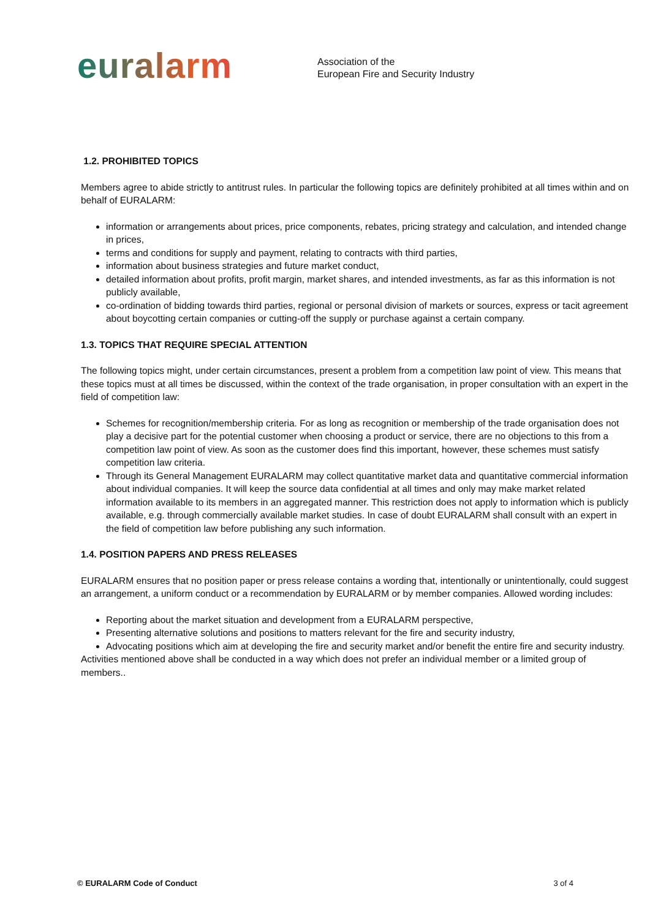euralarm
Association of the
European Fire and Security Industry
1.2. PROHIBITED TOPICS
Members agree to abide strictly to antitrust rules. In particular the following topics are definitely prohibited at all times within and on behalf of EURALARM:
information or arrangements about prices, price components, rebates, pricing strategy and calculation, and intended change in prices,
terms and conditions for supply and payment, relating to contracts with third parties,
information about business strategies and future market conduct,
detailed information about profits, profit margin, market shares, and intended investments, as far as this information is not publicly available,
co-ordination of bidding towards third parties, regional or personal division of markets or sources, express or tacit agreement about boycotting certain companies or cutting-off the supply or purchase against a certain company.
1.3. TOPICS THAT REQUIRE SPECIAL ATTENTION
The following topics might, under certain circumstances, present a problem from a competition law point of view. This means that these topics must at all times be discussed, within the context of the trade organisation, in proper consultation with an expert in the field of competition law:
Schemes for recognition/membership criteria. For as long as recognition or membership of the trade organisation does not play a decisive part for the potential customer when choosing a product or service, there are no objections to this from a competition law point of view. As soon as the customer does find this important, however, these schemes must satisfy competition law criteria.
Through its General Management EURALARM may collect quantitative market data and quantitative commercial information about individual companies. It will keep the source data confidential at all times and only may make market related information available to its members in an aggregated manner. This restriction does not apply to information which is publicly available, e.g. through commercially available market studies. In case of doubt EURALARM shall consult with an expert in the field of competition law before publishing any such information.
1.4. POSITION PAPERS AND PRESS RELEASES
EURALARM ensures that no position paper or press release contains a wording that, intentionally or unintentionally, could suggest an arrangement, a uniform conduct or a recommendation by EURALARM or by member companies. Allowed wording includes:
Reporting about the market situation and development from a EURALARM perspective,
Presenting alternative solutions and positions to matters relevant for the fire and security industry,
Advocating positions which aim at developing the fire and security market and/or benefit the entire fire and security industry.
Activities mentioned above shall be conducted in a way which does not prefer an individual member or a limited group of members..
© EURALARM Code of Conduct 3 of 4